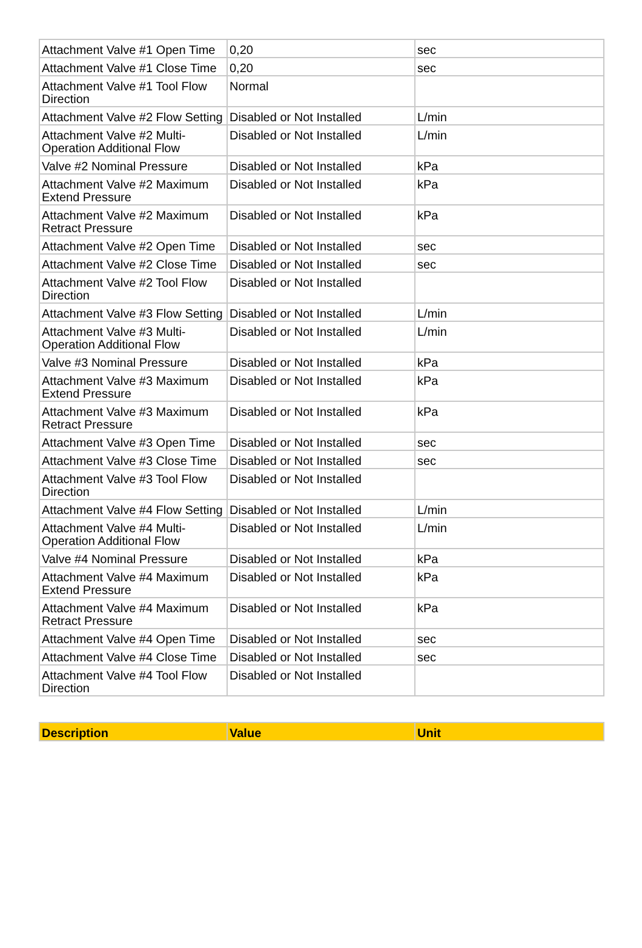| Attachment Valve #1 Open Time | 0,20 | sec |
| Attachment Valve #1 Close Time | 0,20 | sec |
| Attachment Valve #1 Tool Flow Direction | Normal | |
| Attachment Valve #2 Flow Setting | Disabled or Not Installed | L/min |
| Attachment Valve #2 Multi-Operation Additional Flow | Disabled or Not Installed | L/min |
| Valve #2 Nominal Pressure | Disabled or Not Installed | kPa |
| Attachment Valve #2 Maximum Extend Pressure | Disabled or Not Installed | kPa |
| Attachment Valve #2 Maximum Retract Pressure | Disabled or Not Installed | kPa |
| Attachment Valve #2 Open Time | Disabled or Not Installed | sec |
| Attachment Valve #2 Close Time | Disabled or Not Installed | sec |
| Attachment Valve #2 Tool Flow Direction | Disabled or Not Installed | |
| Attachment Valve #3 Flow Setting | Disabled or Not Installed | L/min |
| Attachment Valve #3 Multi-Operation Additional Flow | Disabled or Not Installed | L/min |
| Valve #3 Nominal Pressure | Disabled or Not Installed | kPa |
| Attachment Valve #3 Maximum Extend Pressure | Disabled or Not Installed | kPa |
| Attachment Valve #3 Maximum Retract Pressure | Disabled or Not Installed | kPa |
| Attachment Valve #3 Open Time | Disabled or Not Installed | sec |
| Attachment Valve #3 Close Time | Disabled or Not Installed | sec |
| Attachment Valve #3 Tool Flow Direction | Disabled or Not Installed | |
| Attachment Valve #4 Flow Setting | Disabled or Not Installed | L/min |
| Attachment Valve #4 Multi-Operation Additional Flow | Disabled or Not Installed | L/min |
| Valve #4 Nominal Pressure | Disabled or Not Installed | kPa |
| Attachment Valve #4 Maximum Extend Pressure | Disabled or Not Installed | kPa |
| Attachment Valve #4 Maximum Retract Pressure | Disabled or Not Installed | kPa |
| Attachment Valve #4 Open Time | Disabled or Not Installed | sec |
| Attachment Valve #4 Close Time | Disabled or Not Installed | sec |
| Attachment Valve #4 Tool Flow Direction | Disabled or Not Installed | |
| Description | Value | Unit |
| --- | --- | --- |